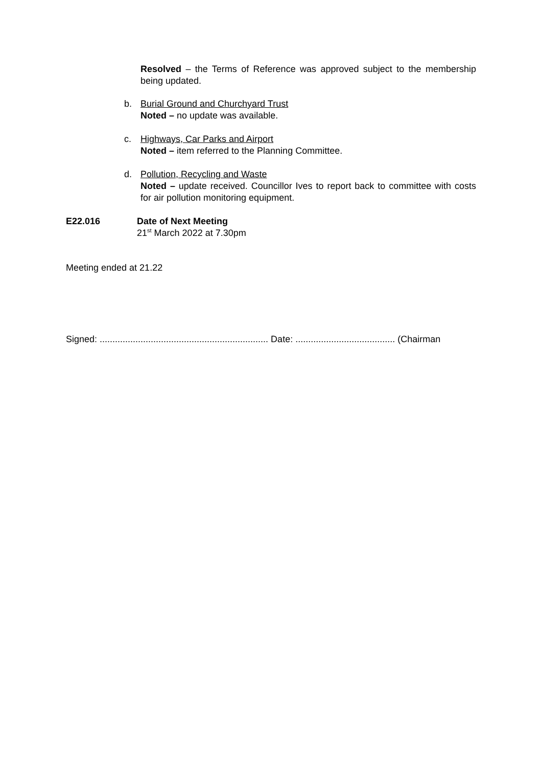Resolved – the Terms of Reference was approved subject to the membership being updated.
b. Burial Ground and Churchyard Trust
Noted – no update was available.
c. Highways, Car Parks and Airport
Noted – item referred to the Planning Committee.
d. Pollution, Recycling and Waste
Noted – update received. Councillor Ives to report back to committee with costs for air pollution monitoring equipment.
E22.016 Date of Next Meeting
21<sup>st</sup> March 2022 at 7.30pm
Meeting ended at 21.22
Signed: .................................................................. Date: ....................................... (Chairman